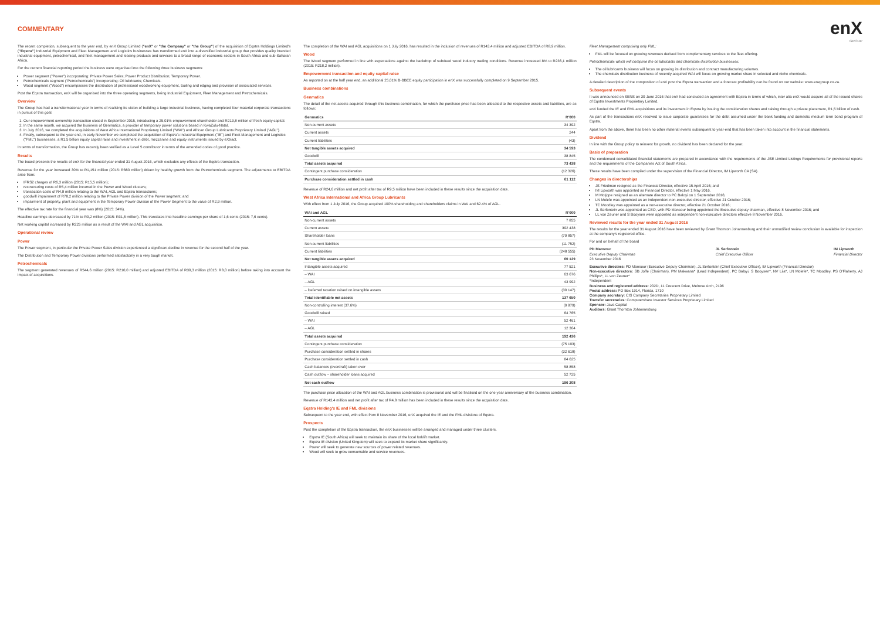COMMENTARY
enX
GROUP
The recent completion, subsequent to the year end, by enX Group Limited ("enX" or "the Company" or "the Group") of the acquisition of Eqstra Holdings Limited's ("Eqstra") Industrial Equipment and Fleet Management and Logistics businesses has transformed enX into a diversified industrial group that provides quality branded industrial equipment, petrochemical, and fleet management and leasing products and services to a broad range of economic sectors in South Africa and sub-Saharan Africa.
For the current financial reporting period the business were organised into the following three business segments:
Power segment ("Power") incorporating: Private Power Sales; Power Product Distribution; Temporary Power.
Petrochemicals segment ("Petrochemicals") incorporating: Oil lubricants; Chemicals.
Wood segment ("Wood") encompasses the distribution of professional woodworking equipment, tooling and edging and provision of associated services.
Post the Eqstra transaction, enX will be organised into the three operating segments, being Industrial Equipment, Fleet Management and Petrochemicals.
Overview
The Group has had a transformational year in terms of realising its vision of building a large industrial business, having completed four material corporate transactions in pursuit of this goal.
1. Our empowerment ownership transaction closed in September 2015, introducing a 25,01% empowerment shareholder and R213,8 million of fresh equity capital.
2. In the same month, we acquired the business of Genmatics, a provider of temporary power solutions based in KwaZulu-Natal.
3. In July 2016, we completed the acquisitions of West Africa International Proprietary Limited ("WAI") and African Group Lubricants Proprietary Limited ("AGL").
4. Finally, subsequent to the year end, in early November we completed the acquisition of Eqstra's Industrial Equipment ("IE") and Fleet Management and Logistics ("FML") businesses, a R1,5 billion equity capital raise and investment in debt, mezzanine and equity instruments issued by eXtract.
In terms of transformation, the Group has recently been verified as a Level 5 contributor in terms of the amended codes of good practice.
Results
The board presents the results of enX for the financial year ended 31 August 2016, which excludes any effects of the Eqstra transaction.
Revenue for the year increased 30% to R1,151 million (2015: R883 million) driven by healthy growth from the Petrochemicals segment. The adjustments to EBITDA arise from:
IFRS2 charges of R6,3 million (2015: R15,5 million);
restructuring costs of R5,4 million incurred in the Power and Wood clusters;
transaction costs of R4,8 million relating to the WAI, AGL and Eqstra transactions;
goodwill impairment of R78,2 million relating to the Private Power division of the Power segment; and
impairment of property, plant and equipment in the Temporary Power division of the Power Segment to the value of R2,9 million.
The effective tax rate for the financial year was (8%) (2015: 34%).
Headline earnings decreased by 71% to R9,2 million (2015: R31,6 million). This translates into headline earnings per share of 1,6 cents (2015: 7,6 cents).
Net working capital increased by R225 million as a result of the WAI and AGL acquisition.
Operational review
Power
The Power segment, in particular the Private Power Sales division experienced a significant decline in revenue for the second half of the year.
The Distribution and Temporary Power divisions performed satisfactorily in a very tough market.
Petrochemicals
The segment generated revenues of R544,6 million (2015: R210,0 million) and adjusted EBITDA of R39,3 million (2015: R8,0 million) before taking into account the impact of acquisitions.
The completion of the WAI and AGL acquisitions on 1 July 2016, has resulted in the inclusion of revenues of R143,4 million and adjusted EBITDA of R8,9 million.
Wood
The Wood segment performed in line with expectations against the backdrop of subdued wood industry trading conditions. Revenue increased 8% to R236,1 million (2015: R218,2 million).
Empowerment transaction and equity capital raise
As reported on at the half year end, an additional 25,01% B-BBEE equity participation in enX was successfully completed on 9 September 2015.
Business combinations
Genmatics
The detail of the net assets acquired through this business combination, for which the purchase price has been allocated to the respective assets and liabilities, are as follows:
| Genmatics | R'000 |
| --- | --- |
| Non-current assets | 34 392 |
| Current assets | 244 |
| Current liabilities | (43) |
| Net tangible assets acquired | 34 593 |
| Goodwill | 38 845 |
| Total assets acquired | 73 438 |
| Contingent purchase consideration | (12 326) |
| Purchase consideration settled in cash | 61 112 |
Revenue of R24,6 million and net profit after tax of R9,5 million have been included in these results since the acquisition date.
West Africa International and Africa Group Lubricants
With effect from 1 July 2016, the Group acquired 100% shareholding and shareholders claims in WAI and 62.4% of AGL.
| WAI and AGL | R'000 |
| --- | --- |
| Non-current assets | 7 855 |
| Current assets | 392 438 |
| Shareholder loans | (79 857) |
| Non-current liabilities | (11 752) |
| Current liabilities | (248 555) |
| Net tangible assets acquired | 60 129 |
| Intangible assets acquired | 77 521 |
| – WAI | 63 676 |
| – AGL | 43 992 |
| – Deferred taxation raised on intangible assets | (30 147) |
| Total identifiable net assets | 137 650 |
| Non-controlling interest (37.6%) | (9 979) |
| Goodwill raised | 64 765 |
| – WAI | 52 461 |
| – AGL | 12 304 |
| Total assets acquired | 192 436 |
| Contingent purchase consideration | (75 193) |
| Purchase consideration settled in shares | (32 618) |
| Purchase consideration settled in cash | 84 625 |
| Cash balances (overdraft) taken over | 58 858 |
| Cash outflow – shareholder loans acquired | 52 725 |
| Net cash outflow | 196 208 |
The purchase price allocation of the WAI and AGL business combination is provisional and will be finalised on the one year anniversary of the business combination.
Revenue of R143,4 million and net profit after tax of R4,8 million has been included in these results since the acquisition date.
Eqstra Holding's IE and FML divisions
Subsequent to the year end, with effect from 8 November 2016, enX acquired the IE and the FML divisions of Eqstra.
Prospects
Post the completion of the Eqstra transaction, the enX businesses will be arranged and managed under three clusters.
Eqstra IE (South Africa) will seek to maintain its share of the local forklift market.
Eqstra IE division (United Kingdom) will seek to expand its market share significantly.
Power will seek to generate new sources of power related revenues.
Wood will seek to grow consumable and service revenues.
Fleet Management comprising only FML:
FML will be focused on growing revenues derived from complementary services to the fleet offering.
Petrochemicals which will comprise the oil lubricants and chemicals distribution businesses:
The oil lubricants business will focus on growing its distribution and contract manufacturing volumes.
The chemicals distribution business of recently acquired WAI will focus on growing market share in selected and niche chemicals.
A detailed description of the composition of enX post the Eqstra transaction and a forecast profitability can be found on our website: www.enxgroup.co.za.
Subsequent events
It was announced on SENS on 30 June 2016 that enX had concluded an agreement with Eqstra in terms of which, inter alia enX would acquire all of the issued shares of Eqstra Investments Proprietary Limited.
enX funded the IE and FML acquisitions and its investment in Eqstra by issuing the consideration shares and raising through a private placement, R1,5 billion of cash.
As part of the transactions enX resolved to issue corporate guarantees for the debt assumed under the bank funding and domestic medium term bond program of Eqstra.
Apart from the above, there has been no other material events subsequent to year-end that has been taken into account in the financial statements.
Dividend
In line with the Group policy to reinvest for growth, no dividend has been declared for the year.
Basis of preparation
The condensed consolidated financial statements are prepared in accordance with the requirements of the JSE Limited Listings Requirements for provisional reports and the requirements of the Companies Act of South Africa.
These results have been compiled under the supervision of the Financial Director, IM Lipworth CA (SA).
Changes in directorships
JS Friedman resigned as the Financial Director, effective 15 April 2016; and
IM Lipworth was appointed as Financial Director, effective 1 May 2016.
M Motjope resigned as an alternate director to PC Baloyi on 1 September 2016;
LN Molefe was appointed as an independent non-executive director, effective 21 October 2016;
TC Moodley was appointed as a non-executive director, effective 21 October 2016;
JL Serfontein was appointed as CEO, with PD Mansour being appointed the Executive deputy chairman, effective 8 November 2016; and
LL von Zeuner and S Booysen were appointed as independent non-executive directors effective 8 November 2016.
Reviewed results for the year ended 31 August 2016
The results for the year ended 31 August 2016 have been reviewed by Grant Thornton Johannesburg and their unmodified review conclusion is available for inspection at the company's registered office.
For and on behalf of the board
PD Mansour
Executive Deputy Chairman
JL Serfontein
Chief Executive Officer
IM Lipworth
Financial Director
23 November 2016
Executive directors: PD Mansour (Executive Deputy Chairman), JL Serfontein (Chief Executive Officer), IM Lipworth (Financial Director)
Non-executive directors: SB Joffe (Chairman), PM Makwana* (Lead Independent), PC Baloyi, S Booysen*, NV Lila*, LN Molefe*, TC Moodley, PS O'Flaherty, AJ Phillips*, LL von Zeuner*
*Independent
Business and registered address: 202D, 11 Crescent Drive, Melrose Arch, 2196
Postal address: PO Box 1914, Florida, 1710
Company secretary: CIS Company Secretaries Proprietary Limited
Transfer secretaries: Computershare Investor Services Proprietary Limited
Sponsor: Java Capital
Auditors: Grant Thornton Johannesburg